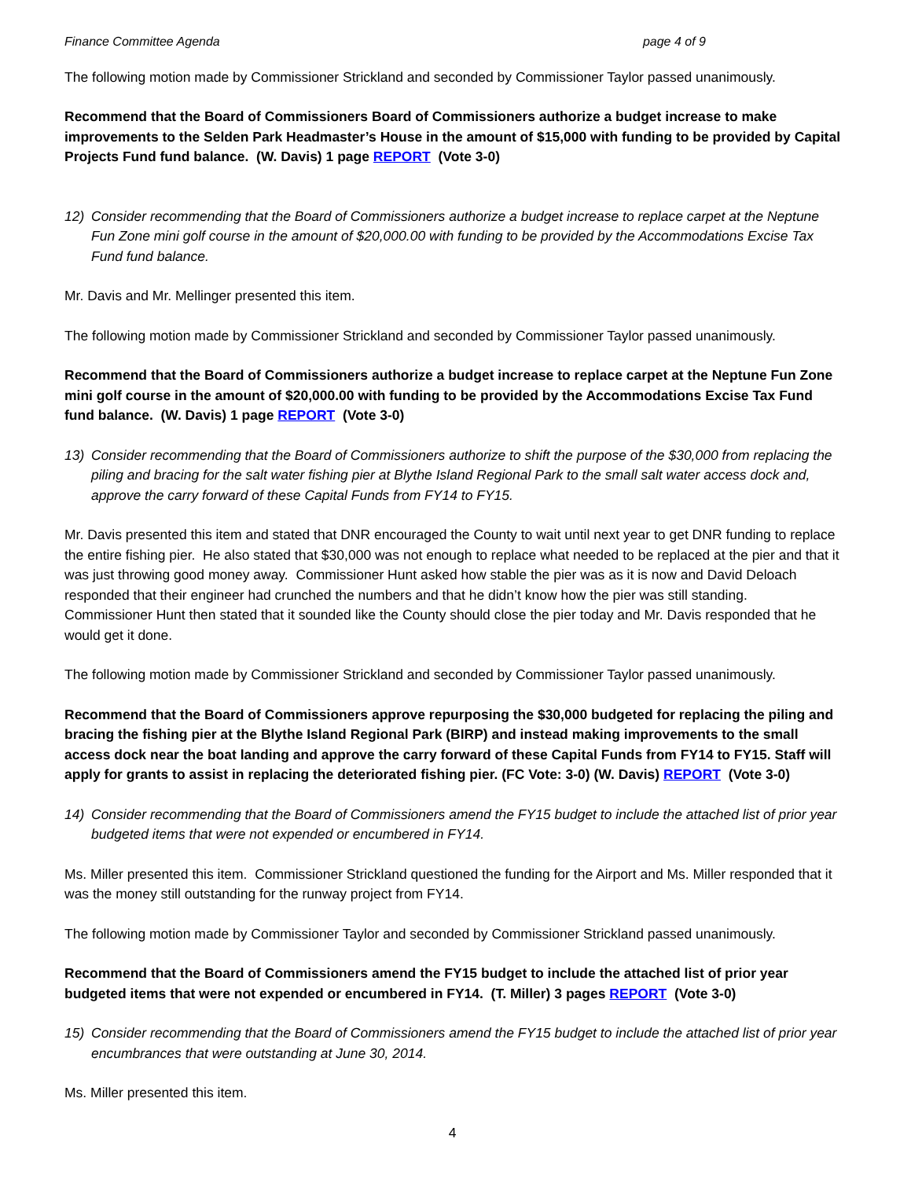Finance Committee Agenda page 4 of 9
The following motion made by Commissioner Strickland and seconded by Commissioner Taylor passed unanimously.
Recommend that the Board of Commissioners Board of Commissioners authorize a budget increase to make improvements to the Selden Park Headmaster’s House in the amount of $15,000 with funding to be provided by Capital Projects Fund fund balance. (W. Davis) 1 page REPORT (Vote 3-0)
12) Consider recommending that the Board of Commissioners authorize a budget increase to replace carpet at the Neptune Fun Zone mini golf course in the amount of $20,000.00 with funding to be provided by the Accommodations Excise Tax Fund fund balance.
Mr. Davis and Mr. Mellinger presented this item.
The following motion made by Commissioner Strickland and seconded by Commissioner Taylor passed unanimously.
Recommend that the Board of Commissioners authorize a budget increase to replace carpet at the Neptune Fun Zone mini golf course in the amount of $20,000.00 with funding to be provided by the Accommodations Excise Tax Fund fund balance. (W. Davis) 1 page REPORT (Vote 3-0)
13) Consider recommending that the Board of Commissioners authorize to shift the purpose of the $30,000 from replacing the piling and bracing for the salt water fishing pier at Blythe Island Regional Park to the small salt water access dock and, approve the carry forward of these Capital Funds from FY14 to FY15.
Mr. Davis presented this item and stated that DNR encouraged the County to wait until next year to get DNR funding to replace the entire fishing pier. He also stated that $30,000 was not enough to replace what needed to be replaced at the pier and that it was just throwing good money away. Commissioner Hunt asked how stable the pier was as it is now and David Deloach responded that their engineer had crunched the numbers and that he didn’t know how the pier was still standing. Commissioner Hunt then stated that it sounded like the County should close the pier today and Mr. Davis responded that he would get it done.
The following motion made by Commissioner Strickland and seconded by Commissioner Taylor passed unanimously.
Recommend that the Board of Commissioners approve repurposing the $30,000 budgeted for replacing the piling and bracing the fishing pier at the Blythe Island Regional Park (BIRP) and instead making improvements to the small access dock near the boat landing and approve the carry forward of these Capital Funds from FY14 to FY15. Staff will apply for grants to assist in replacing the deteriorated fishing pier. (FC Vote: 3-0) (W. Davis) REPORT (Vote 3-0)
14) Consider recommending that the Board of Commissioners amend the FY15 budget to include the attached list of prior year budgeted items that were not expended or encumbered in FY14.
Ms. Miller presented this item. Commissioner Strickland questioned the funding for the Airport and Ms. Miller responded that it was the money still outstanding for the runway project from FY14.
The following motion made by Commissioner Taylor and seconded by Commissioner Strickland passed unanimously.
Recommend that the Board of Commissioners amend the FY15 budget to include the attached list of prior year budgeted items that were not expended or encumbered in FY14. (T. Miller) 3 pages REPORT (Vote 3-0)
15) Consider recommending that the Board of Commissioners amend the FY15 budget to include the attached list of prior year encumbrances that were outstanding at June 30, 2014.
Ms. Miller presented this item.
4